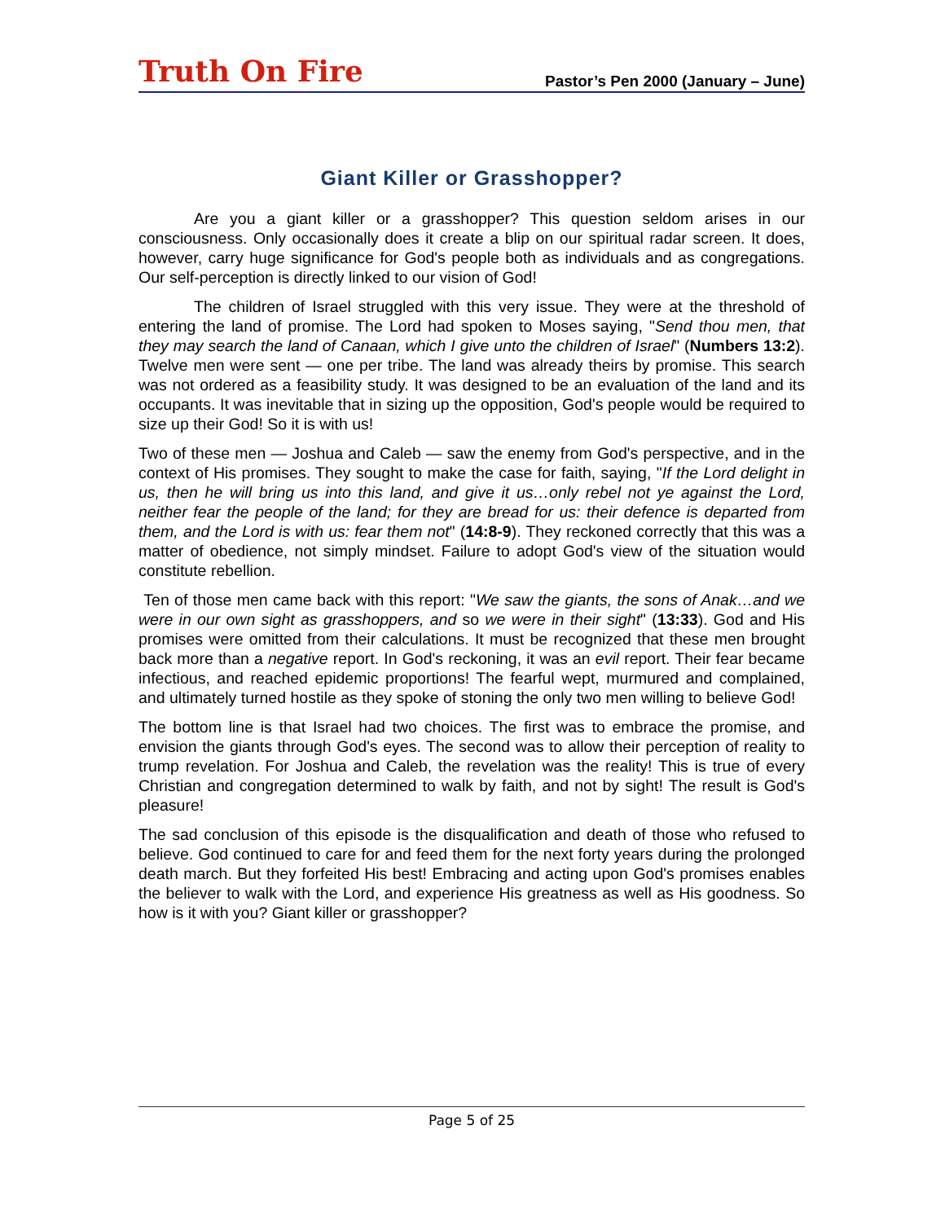Truth On Fire
Pastor’s Pen 2000 (January – June)
Giant Killer or Grasshopper?
Are you a giant killer or a grasshopper? This question seldom arises in our consciousness. Only occasionally does it create a blip on our spiritual radar screen. It does, however, carry huge significance for God's people both as individuals and as congregations. Our self-perception is directly linked to our vision of God!
The children of Israel struggled with this very issue. They were at the threshold of entering the land of promise. The Lord had spoken to Moses saying, "Send thou men, that they may search the land of Canaan, which I give unto the children of Israel" (Numbers 13:2). Twelve men were sent — one per tribe. The land was already theirs by promise. This search was not ordered as a feasibility study. It was designed to be an evaluation of the land and its occupants. It was inevitable that in sizing up the opposition, God's people would be required to size up their God! So it is with us!
Two of these men — Joshua and Caleb — saw the enemy from God's perspective, and in the context of His promises. They sought to make the case for faith, saying, "If the Lord delight in us, then he will bring us into this land, and give it us…only rebel not ye against the Lord, neither fear the people of the land; for they are bread for us: their defence is departed from them, and the Lord is with us: fear them not" (14:8-9). They reckoned correctly that this was a matter of obedience, not simply mindset. Failure to adopt God's view of the situation would constitute rebellion.
Ten of those men came back with this report: "We saw the giants, the sons of Anak…and we were in our own sight as grasshoppers, and so we were in their sight" (13:33). God and His promises were omitted from their calculations. It must be recognized that these men brought back more than a negative report. In God's reckoning, it was an evil report. Their fear became infectious, and reached epidemic proportions! The fearful wept, murmured and complained, and ultimately turned hostile as they spoke of stoning the only two men willing to believe God!
The bottom line is that Israel had two choices. The first was to embrace the promise, and envision the giants through God's eyes. The second was to allow their perception of reality to trump revelation. For Joshua and Caleb, the revelation was the reality! This is true of every Christian and congregation determined to walk by faith, and not by sight! The result is God's pleasure!
The sad conclusion of this episode is the disqualification and death of those who refused to believe. God continued to care for and feed them for the next forty years during the prolonged death march. But they forfeited His best! Embracing and acting upon God's promises enables the believer to walk with the Lord, and experience His greatness as well as His goodness. So how is it with you? Giant killer or grasshopper?
Page 5 of 25